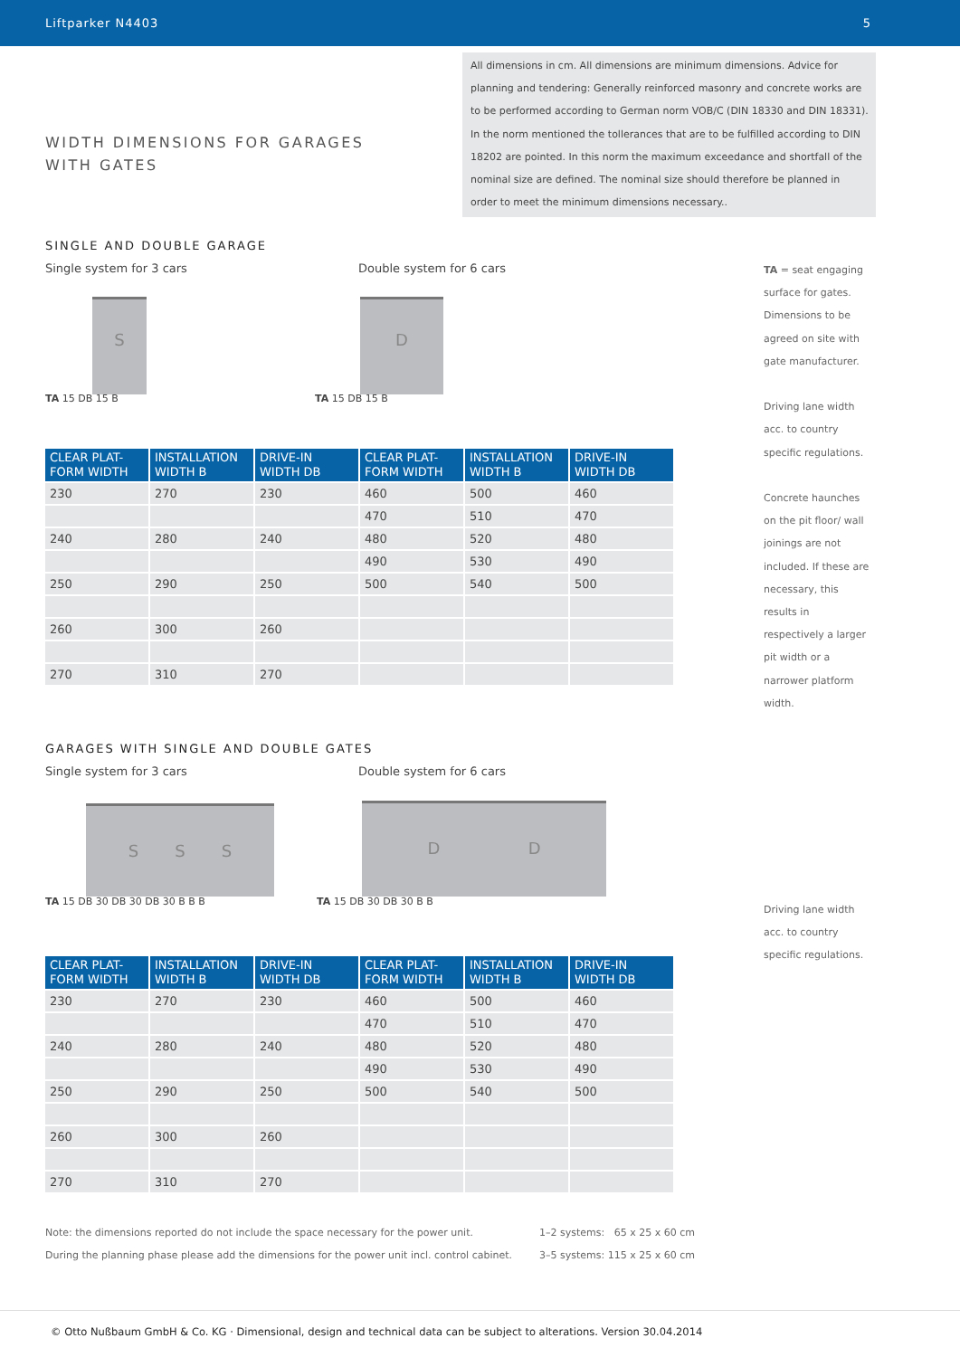Liftparker N4403 5
All dimensions in cm. All dimensions are minimum dimensions. Advice for planning and tendering: Generally reinforced masonry and concrete works are to be performed according to German norm VOB/C (DIN 18330 and DIN 18331). In the norm mentioned the tollerances that are to be fulfilled according to DIN 18202 are pointed. In this norm the maximum exceedance and shortfall of the nominal size are defined. The nominal size should therefore be planned in order to meet the minimum dimensions necessary..
WIDTH DIMENSIONS FOR GARAGES
WITH GATES
SINGLE AND DOUBLE GARAGE
Single system for 3 cars Double system for 6 cars
S D
TA 15 DB 15 B TA 15 DB 15 B
| CLEAR PLAT-FORM WIDTH | INSTALLATION WIDTH B | DRIVE-IN WIDTH DB | CLEAR PLAT-FORM WIDTH | INSTALLATION WIDTH B | DRIVE-IN WIDTH DB |
| --- | --- | --- | --- | --- | --- |
| 230 | 270 | 230 | 460 | 500 | 460 |
| | | | 470 | 510 | 470 |
| 240 | 280 | 240 | 480 | 520 | 480 |
| | | | 490 | 530 | 490 |
| 250 | 290 | 250 | 500 | 540 | 500 |
| 260 | 300 | 260 | | | |
| 270 | 310 | 270 | | | |
TA = seat engaging surface for gates. Dimensions to be agreed on site with gate manufacturer.
Driving lane width acc. to country specific regulations.
Concrete haunches on the pit floor/ wall joinings are not included. If these are necessary, this results in respectively a larger pit width or a narrower platform width.
GARAGES WITH SINGLE AND DOUBLE GATES
Single system for 3 cars Double system for 6 cars
S S S D D
TA 15 DB 30 DB 30 DB 30 B B B TA 15 DB 30 DB 30 B B
| CLEAR PLAT-FORM WIDTH | INSTALLATION WIDTH B | DRIVE-IN WIDTH DB | CLEAR PLAT-FORM WIDTH | INSTALLATION WIDTH B | DRIVE-IN WIDTH DB |
| --- | --- | --- | --- | --- | --- |
| 230 | 270 | 230 | 460 | 500 | 460 |
| | | | 470 | 510 | 470 |
| 240 | 280 | 240 | 480 | 520 | 480 |
| | | | 490 | 530 | 490 |
| 250 | 290 | 250 | 500 | 540 | 500 |
| 260 | 300 | 260 | | | |
| 270 | 310 | 270 | | | |
Driving lane width acc. to country specific regulations.
Note: the dimensions reported do not include the space necessary for the power unit.
During the planning phase please add the dimensions for the power unit incl. control cabinet.
1–2 systems: 65 x 25 x 60 cm
3–5 systems: 115 x 25 x 60 cm
© Otto Nußbaum GmbH & Co. KG · Dimensional, design and technical data can be subject to alterations. Version 30.04.2014